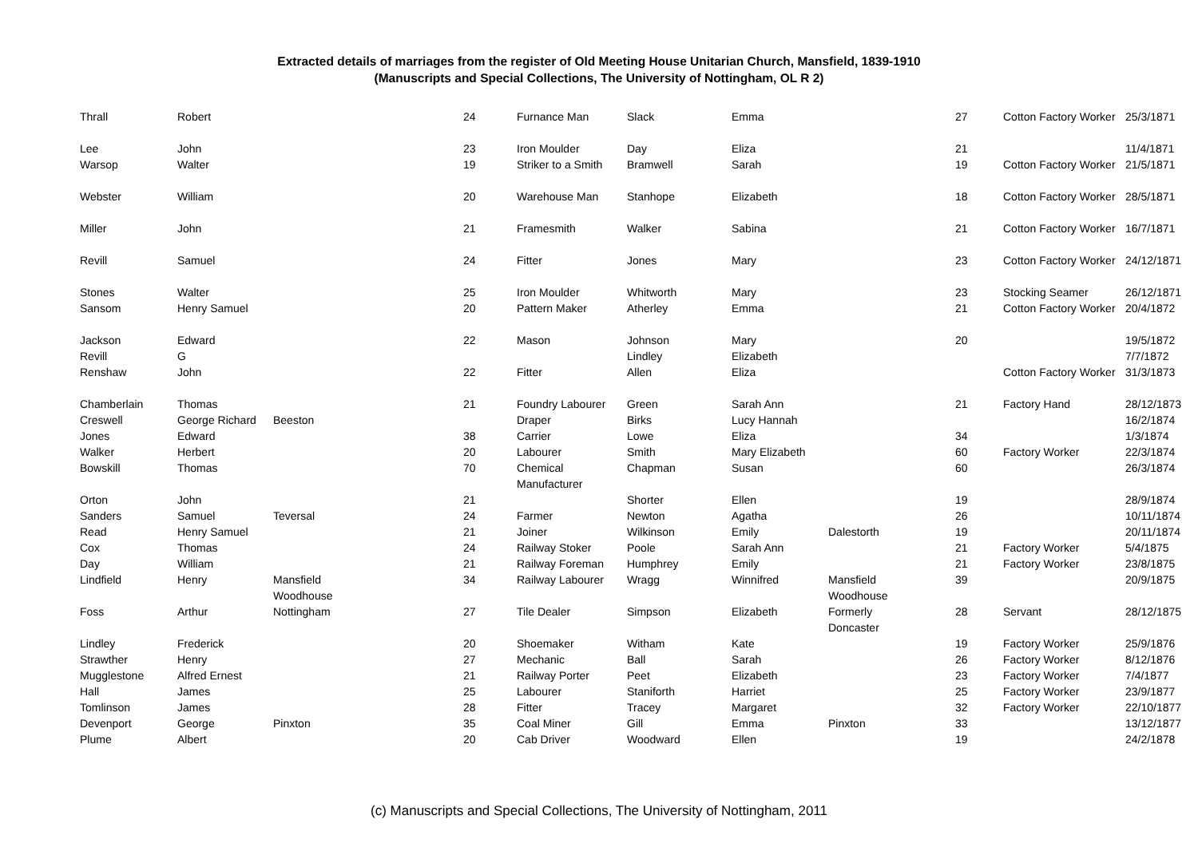Extracted details of marriages from the register of Old Meeting House Unitarian Church, Mansfield, 1839-1910
(Manuscripts and Special Collections, The University of Nottingham, OL R 2)
| Thrall | Robert | | 24 | Furnance Man | Slack | Emma | | 27 | Cotton Factory Worker | 25/3/1871 |
| Lee | John | | 23 | Iron Moulder | Day | Eliza | | 21 | | 11/4/1871 |
| Warsop | Walter | | 19 | Striker to a Smith | Bramwell | Sarah | | 19 | Cotton Factory Worker | 21/5/1871 |
| Webster | William | | 20 | Warehouse Man | Stanhope | Elizabeth | | 18 | Cotton Factory Worker | 28/5/1871 |
| Miller | John | | 21 | Framesmith | Walker | Sabina | | 21 | Cotton Factory Worker | 16/7/1871 |
| Revill | Samuel | | 24 | Fitter | Jones | Mary | | 23 | Cotton Factory Worker | 24/12/1871 |
| Stones | Walter | | 25 | Iron Moulder | Whitworth | Mary | | 23 | Stocking Seamer | 26/12/1871 |
| Sansom | Henry Samuel | | 20 | Pattern Maker | Atherley | Emma | | 21 | Cotton Factory Worker | 20/4/1872 |
| Jackson | Edward | | 22 | Mason | Johnson | Mary | | 20 | | 19/5/1872 |
| Revill | G | | | | Lindley | Elizabeth | | | | 7/7/1872 |
| Renshaw | John | | 22 | Fitter | Allen | Eliza | | | Cotton Factory Worker | 31/3/1873 |
| Chamberlain | Thomas | | 21 | Foundry Labourer | Green | Sarah Ann | | 21 | Factory Hand | 28/12/1873 |
| Creswell | George Richard | Beeston | | Draper | Birks | Lucy Hannah | | | | 16/2/1874 |
| Jones | Edward | | 38 | Carrier | Lowe | Eliza | | 34 | | 1/3/1874 |
| Walker | Herbert | | 20 | Labourer | Smith | Mary Elizabeth | | 60 | Factory Worker | 22/3/1874 |
| Bowskill | Thomas | | 70 | Chemical Manufacturer | Chapman | Susan | | 60 | | 26/3/1874 |
| Orton | John | | 21 | | Shorter | Ellen | | 19 | | 28/9/1874 |
| Sanders | Samuel | Teversal | 24 | Farmer | Newton | Agatha | | 26 | | 10/11/1874 |
| Read | Henry Samuel | | 21 | Joiner | Wilkinson | Emily | Dalestorth | 19 | | 20/11/1874 |
| Cox | Thomas | | 24 | Railway Stoker | Poole | Sarah Ann | | 21 | Factory Worker | 5/4/1875 |
| Day | William | | 21 | Railway Foreman | Humphrey | Emily | | 21 | Factory Worker | 23/8/1875 |
| Lindfield | Henry | Mansfield Woodhouse | 34 | Railway Labourer | Wragg | Winnifred | Mansfield Woodhouse | 39 | | 20/9/1875 |
| Foss | Arthur | Nottingham | 27 | Tile Dealer | Simpson | Elizabeth | Formerly Doncaster | 28 | Servant | 28/12/1875 |
| Lindley | Frederick | | 20 | Shoemaker | Witham | Kate | | 19 | Factory Worker | 25/9/1876 |
| Strawther | Henry | | 27 | Mechanic | Ball | Sarah | | 26 | Factory Worker | 8/12/1876 |
| Mugglestone | Alfred Ernest | | 21 | Railway Porter | Peet | Elizabeth | | 23 | Factory Worker | 7/4/1877 |
| Hall | James | | 25 | Labourer | Staniforth | Harriet | | 25 | Factory Worker | 23/9/1877 |
| Tomlinson | James | | 28 | Fitter | Tracey | Margaret | | 32 | Factory Worker | 22/10/1877 |
| Devenport | George | Pinxton | 35 | Coal Miner | Gill | Emma | Pinxton | 33 | | 13/12/1877 |
| Plume | Albert | | 20 | Cab Driver | Woodward | Ellen | | 19 | | 24/2/1878 |
(c) Manuscripts and Special Collections, The University of Nottingham, 2011